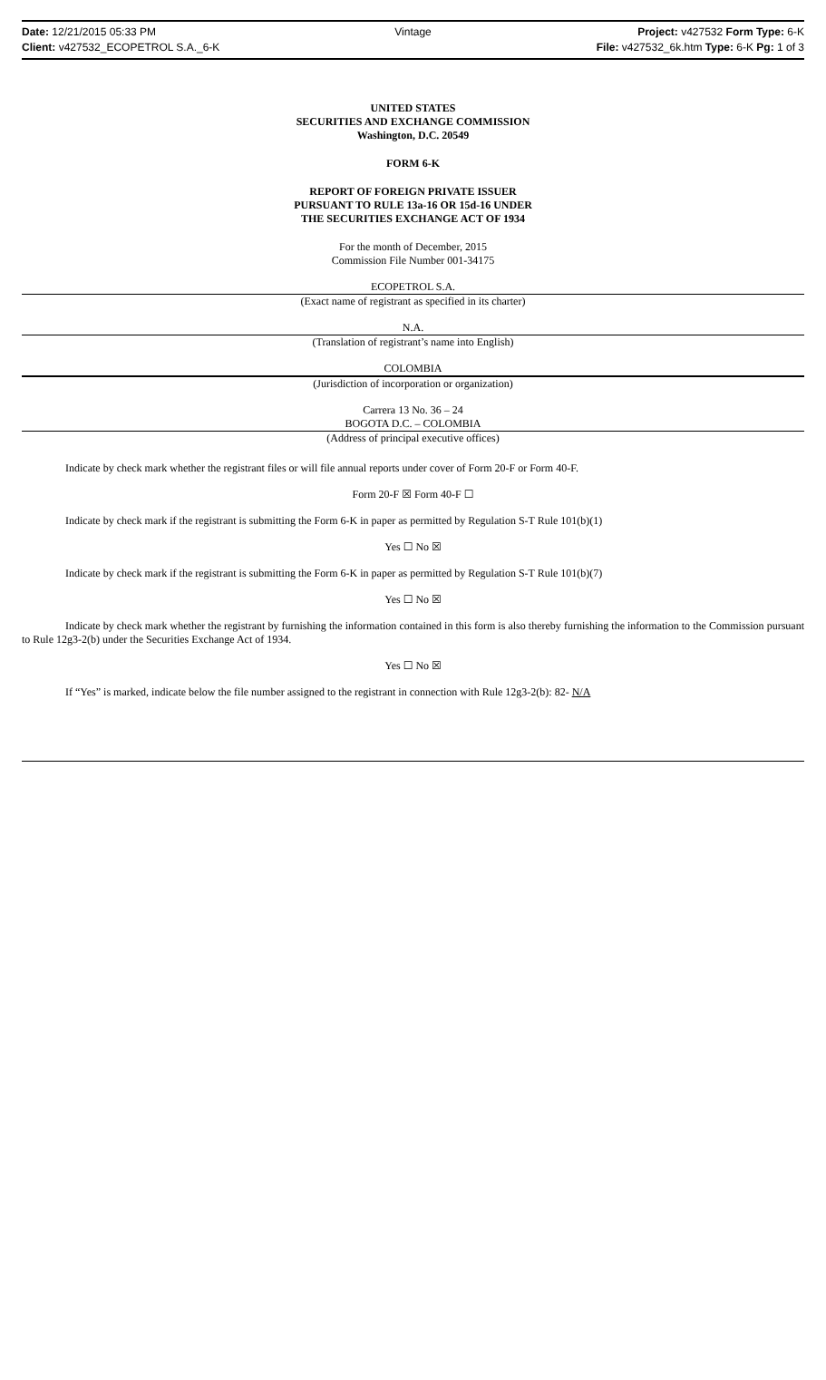Date: 12/21/2015 05:33 PM Vintage Project: v427532 Form Type: 6-K
Client: v427532_ECOPETROL S.A._6-K File: v427532_6k.htm Type: 6-K Pg: 1 of 3
UNITED STATES
SECURITIES AND EXCHANGE COMMISSION
Washington, D.C. 20549
FORM 6-K
REPORT OF FOREIGN PRIVATE ISSUER
PURSUANT TO RULE 13a-16 OR 15d-16 UNDER
THE SECURITIES EXCHANGE ACT OF 1934
For the month of December, 2015
Commission File Number 001-34175
ECOPETROL S.A.
(Exact name of registrant as specified in its charter)
N.A.
(Translation of registrant’s name into English)
COLOMBIA
(Jurisdiction of incorporation or organization)
Carrera 13 No. 36 – 24
BOGOTA D.C. – COLOMBIA
(Address of principal executive offices)
Indicate by check mark whether the registrant files or will file annual reports under cover of Form 20-F or Form 40-F.
Form 20-F ☒ Form 40-F ☐
Indicate by check mark if the registrant is submitting the Form 6-K in paper as permitted by Regulation S-T Rule 101(b)(1)
Yes ☐ No ☒
Indicate by check mark if the registrant is submitting the Form 6-K in paper as permitted by Regulation S-T Rule 101(b)(7)
Yes ☐ No ☒
Indicate by check mark whether the registrant by furnishing the information contained in this form is also thereby furnishing the information to the Commission pursuant to Rule 12g3-2(b) under the Securities Exchange Act of 1934.
Yes ☐ No ☒
If “Yes” is marked, indicate below the file number assigned to the registrant in connection with Rule 12g3-2(b): 82- N/A